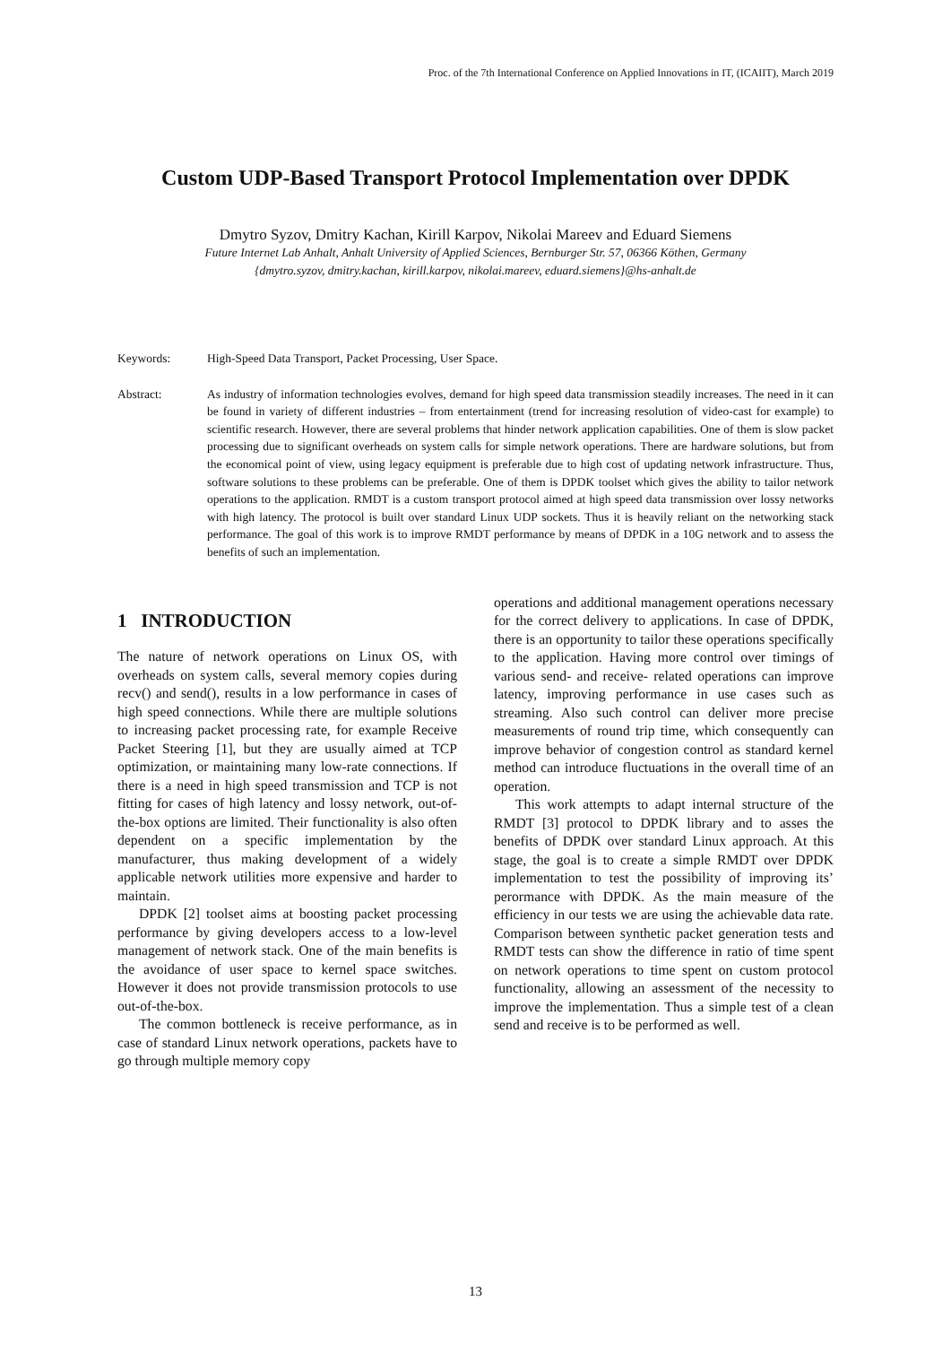Proc. of the 7th International Conference on Applied Innovations in IT, (ICAIIT), March 2019
Custom UDP-Based Transport Protocol Implementation over DPDK
Dmytro Syzov, Dmitry Kachan, Kirill Karpov, Nikolai Mareev and Eduard Siemens
Future Internet Lab Anhalt, Anhalt University of Applied Sciences, Bernburger Str. 57, 06366 Köthen, Germany
{dmytro.syzov, dmitry.kachan, kirill.karpov, nikolai.mareev, eduard.siemens}@hs-anhalt.de
Keywords: High-Speed Data Transport, Packet Processing, User Space.
Abstract: As industry of information technologies evolves, demand for high speed data transmission steadily increases. The need in it can be found in variety of different industries – from entertainment (trend for increasing resolution of video-cast for example) to scientific research. However, there are several problems that hinder network application capabilities. One of them is slow packet processing due to significant overheads on system calls for simple network operations. There are hardware solutions, but from the economical point of view, using legacy equipment is preferable due to high cost of updating network infrastructure. Thus, software solutions to these problems can be preferable. One of them is DPDK toolset which gives the ability to tailor network operations to the application. RMDT is a custom transport protocol aimed at high speed data transmission over lossy networks with high latency. The protocol is built over standard Linux UDP sockets. Thus it is heavily reliant on the networking stack performance. The goal of this work is to improve RMDT performance by means of DPDK in a 10G network and to assess the benefits of such an implementation.
1 INTRODUCTION
The nature of network operations on Linux OS, with overheads on system calls, several memory copies during recv() and send(), results in a low performance in cases of high speed connections. While there are multiple solutions to increasing packet processing rate, for example Receive Packet Steering [1], but they are usually aimed at TCP optimization, or maintaining many low-rate connections. If there is a need in high speed transmission and TCP is not fitting for cases of high latency and lossy network, out-of-the-box options are limited. Their functionality is also often dependent on a specific implementation by the manufacturer, thus making development of a widely applicable network utilities more expensive and harder to maintain.
DPDK [2] toolset aims at boosting packet processing performance by giving developers access to a low-level management of network stack. One of the main benefits is the avoidance of user space to kernel space switches. However it does not provide transmission protocols to use out-of-the-box.
The common bottleneck is receive performance, as in case of standard Linux network operations, packets have to go through multiple memory copy
operations and additional management operations necessary for the correct delivery to applications. In case of DPDK, there is an opportunity to tailor these operations specifically to the application. Having more control over timings of various send- and receive- related operations can improve latency, improving performance in use cases such as streaming. Also such control can deliver more precise measurements of round trip time, which consequently can improve behavior of congestion control as standard kernel method can introduce fluctuations in the overall time of an operation.
This work attempts to adapt internal structure of the RMDT [3] protocol to DPDK library and to asses the benefits of DPDK over standard Linux approach. At this stage, the goal is to create a simple RMDT over DPDK implementation to test the possibility of improving its’ perormance with DPDK. As the main measure of the efficiency in our tests we are using the achievable data rate. Comparison between synthetic packet generation tests and RMDT tests can show the difference in ratio of time spent on network operations to time spent on custom protocol functionality, allowing an assessment of the necessity to improve the implementation. Thus a simple test of a clean send and receive is to be performed as well.
13